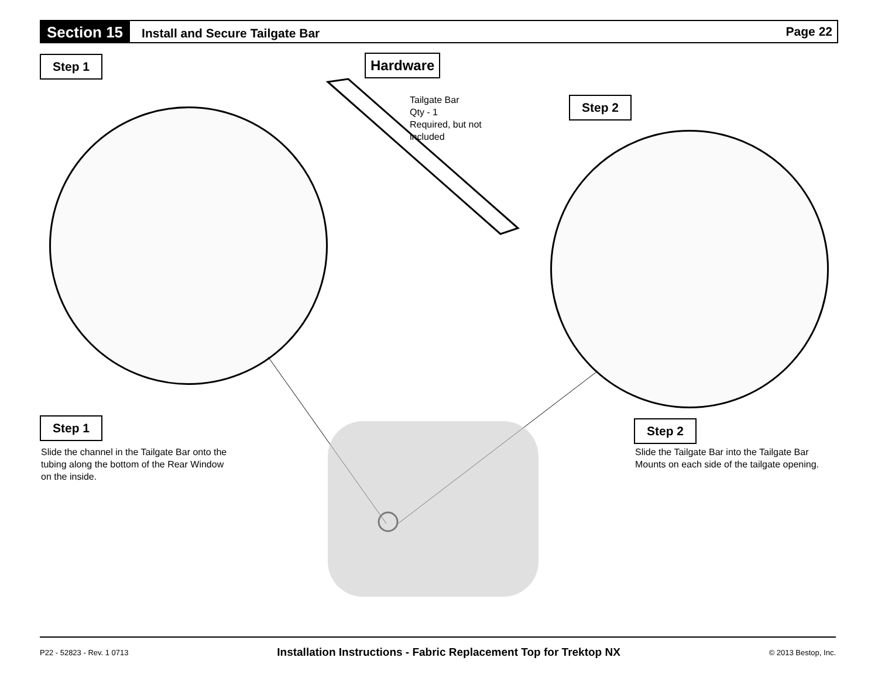Section 15
Install and Secure Tailgate Bar
Page 22
Step 1 Hardware
Tailgate Bar
Qty - 1
Required, but not
included
Step 2
Step 1
Slide the channel in the Tailgate Bar onto the
tubing along the bottom of the Rear Window
on the inside.
Step 2
Slide the Tailgate Bar into the Tailgate Bar
Mounts on each side of the tailgate opening.
P22 - 52823 - Rev. 1 0713 Installation Instructions - Fabric Replacement Top for Trektop NX © 2013 Bestop, Inc.